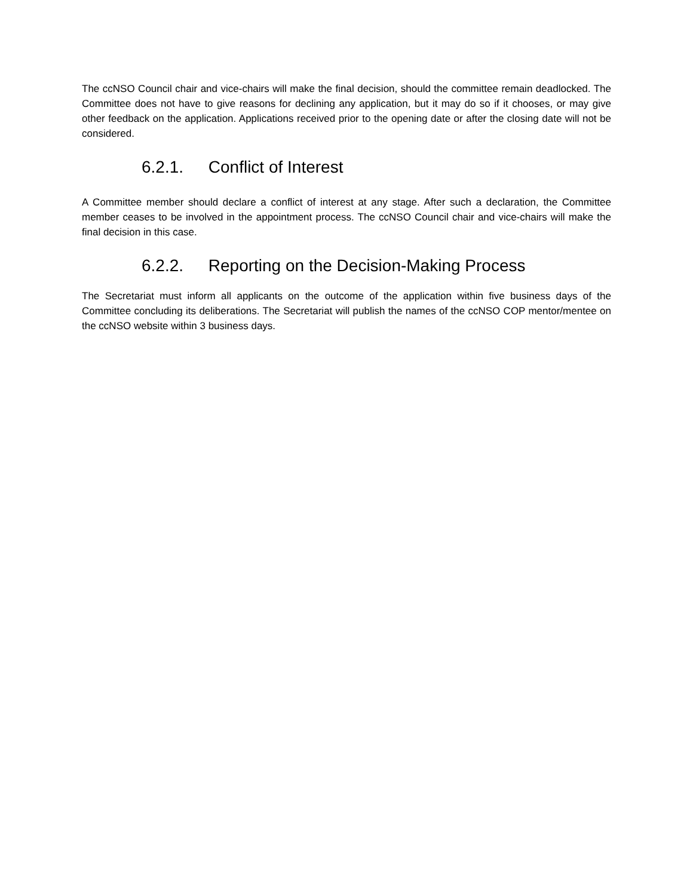The ccNSO Council chair and vice-chairs will make the final decision, should the committee remain deadlocked. The Committee does not have to give reasons for declining any application, but it may do so if it chooses, or may give other feedback on the application. Applications received prior to the opening date or after the closing date will not be considered.
6.2.1. Conflict of Interest
A Committee member should declare a conflict of interest at any stage. After such a declaration, the Committee member ceases to be involved in the appointment process. The ccNSO Council chair and vice-chairs will make the final decision in this case.
6.2.2. Reporting on the Decision-Making Process
The Secretariat must inform all applicants on the outcome of the application within five business days of the Committee concluding its deliberations. The Secretariat will publish the names of the ccNSO COP mentor/mentee on the ccNSO website within 3 business days.